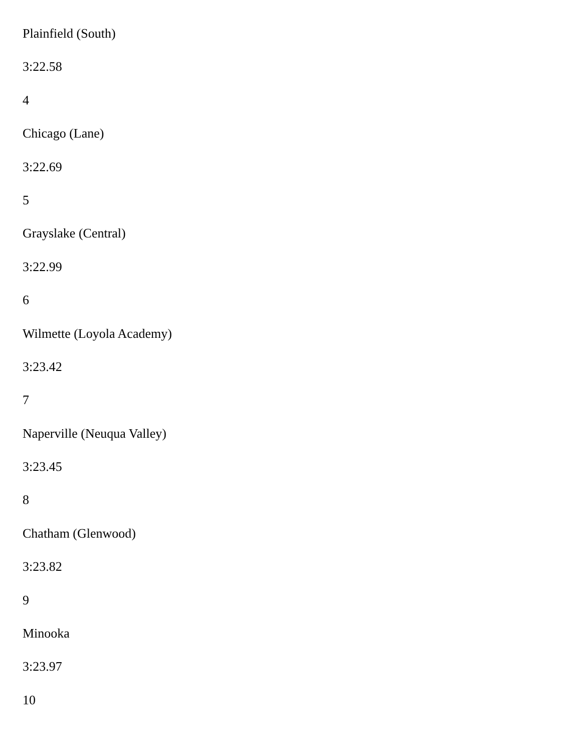Plainfield (South)
3:22.58
4
Chicago (Lane)
3:22.69
5
Grayslake (Central)
3:22.99
6
Wilmette (Loyola Academy)
3:23.42
7
Naperville (Neuqua Valley)
3:23.45
8
Chatham (Glenwood)
3:23.82
9
Minooka
3:23.97
10